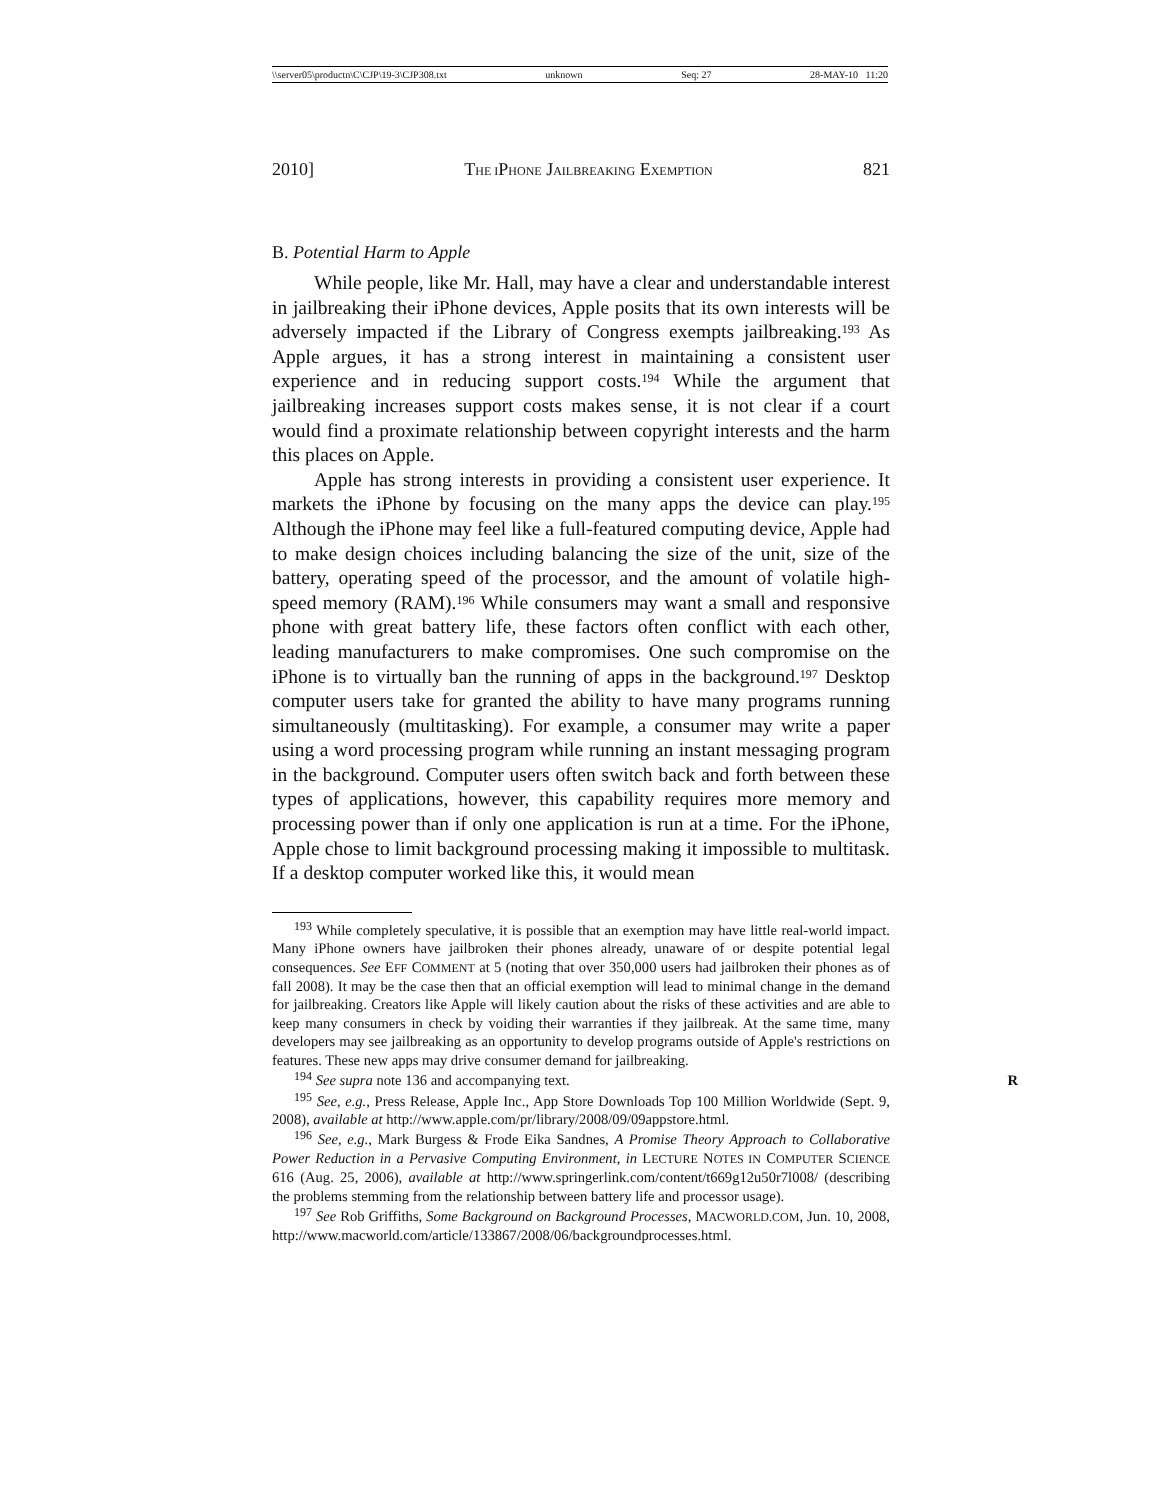\\server05\productn\C\CJP\19-3\CJP308.txt unknown Seq: 27 28-MAY-10 11:20
2010] THE IPHONE JAILBREAKING EXEMPTION 821
B. Potential Harm to Apple
While people, like Mr. Hall, may have a clear and understandable interest in jailbreaking their iPhone devices, Apple posits that its own interests will be adversely impacted if the Library of Congress exempts jailbreaking.<sup>193</sup> As Apple argues, it has a strong interest in maintaining a consistent user experience and in reducing support costs.<sup>194</sup> While the argument that jailbreaking increases support costs makes sense, it is not clear if a court would find a proximate relationship between copyright interests and the harm this places on Apple.
Apple has strong interests in providing a consistent user experience. It markets the iPhone by focusing on the many apps the device can play.<sup>195</sup> Although the iPhone may feel like a full-featured computing device, Apple had to make design choices including balancing the size of the unit, size of the battery, operating speed of the processor, and the amount of volatile high-speed memory (RAM).<sup>196</sup> While consumers may want a small and responsive phone with great battery life, these factors often conflict with each other, leading manufacturers to make compromises. One such compromise on the iPhone is to virtually ban the running of apps in the background.<sup>197</sup> Desktop computer users take for granted the ability to have many programs running simultaneously (multitasking). For example, a consumer may write a paper using a word processing program while running an instant messaging program in the background. Computer users often switch back and forth between these types of applications, however, this capability requires more memory and processing power than if only one application is run at a time. For the iPhone, Apple chose to limit background processing making it impossible to multitask. If a desktop computer worked like this, it would mean
<sup>193</sup> While completely speculative, it is possible that an exemption may have little real-world impact. Many iPhone owners have jailbroken their phones already, unaware of or despite potential legal consequences. See EFF COMMENT at 5 (noting that over 350,000 users had jailbroken their phones as of fall 2008). It may be the case then that an official exemption will lead to minimal change in the demand for jailbreaking. Creators like Apple will likely caution about the risks of these activities and are able to keep many consumers in check by voiding their warranties if they jailbreak. At the same time, many developers may see jailbreaking as an opportunity to develop programs outside of Apple's restrictions on features. These new apps may drive consumer demand for jailbreaking.
<sup>194</sup> See supra note 136 and accompanying text. R
<sup>195</sup> See, e.g., Press Release, Apple Inc., App Store Downloads Top 100 Million Worldwide (Sept. 9, 2008), available at http://www.apple.com/pr/library/2008/09/09appstore.html.
<sup>196</sup> See, e.g., Mark Burgess & Frode Eika Sandnes, A Promise Theory Approach to Collaborative Power Reduction in a Pervasive Computing Environment, in LECTURE NOTES IN COMPUTER SCIENCE 616 (Aug. 25, 2006), available at http://www.springerlink.com/content/t669g12u50r7l008/ (describing the problems stemming from the relationship between battery life and processor usage).
<sup>197</sup> See Rob Griffiths, Some Background on Background Processes, MACWORLD.COM, Jun. 10, 2008, http://www.macworld.com/article/133867/2008/06/backgroundprocesses.html.